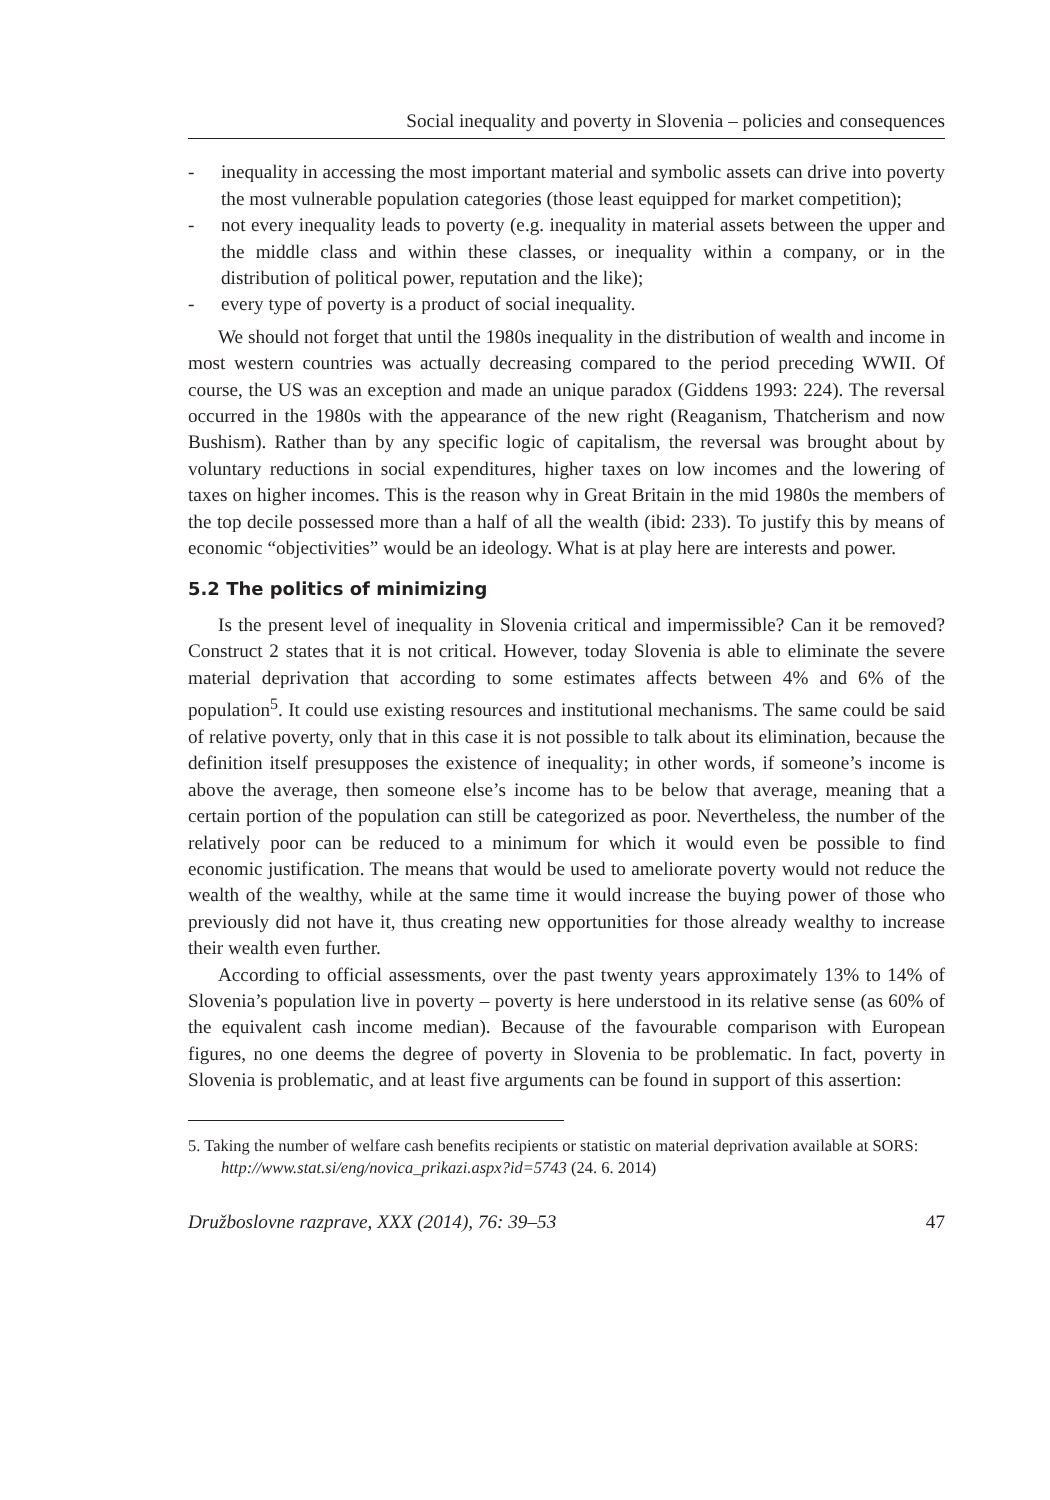Social inequality and poverty in Slovenia – policies and consequences
- inequality in accessing the most important material and symbolic assets can drive into poverty the most vulnerable population categories (those least equipped for market competition);
- not every inequality leads to poverty (e.g. inequality in material assets between the upper and the middle class and within these classes, or inequality within a company, or in the distribution of political power, reputation and the like);
- every type of poverty is a product of social inequality.
We should not forget that until the 1980s inequality in the distribution of wealth and income in most western countries was actually decreasing compared to the period preceding WWII. Of course, the US was an exception and made an unique paradox (Giddens 1993: 224). The reversal occurred in the 1980s with the appearance of the new right (Reaganism, Thatcherism and now Bushism). Rather than by any specific logic of capitalism, the reversal was brought about by voluntary reductions in social expenditures, higher taxes on low incomes and the lowering of taxes on higher incomes. This is the reason why in Great Britain in the mid 1980s the members of the top decile possessed more than a half of all the wealth (ibid: 233). To justify this by means of economic “objectivities” would be an ideology. What is at play here are interests and power.
5.2 The politics of minimizing
Is the present level of inequality in Slovenia critical and impermissible? Can it be removed? Construct 2 states that it is not critical. However, today Slovenia is able to eliminate the severe material deprivation that according to some estimates affects between 4% and 6% of the population<sup>5</sup>. It could use existing resources and institutional mechanisms. The same could be said of relative poverty, only that in this case it is not possible to talk about its elimination, because the definition itself presupposes the existence of inequality; in other words, if someone’s income is above the average, then someone else’s income has to be below that average, meaning that a certain portion of the population can still be categorized as poor. Nevertheless, the number of the relatively poor can be reduced to a minimum for which it would even be possible to find economic justification. The means that would be used to ameliorate poverty would not reduce the wealth of the wealthy, while at the same time it would increase the buying power of those who previously did not have it, thus creating new opportunities for those already wealthy to increase their wealth even further.
According to official assessments, over the past twenty years approximately 13% to 14% of Slovenia’s population live in poverty – poverty is here understood in its relative sense (as 60% of the equivalent cash income median). Because of the favourable comparison with European figures, no one deems the degree of poverty in Slovenia to be problematic. In fact, poverty in Slovenia is problematic, and at least five arguments can be found in support of this assertion:
5. Taking the number of welfare cash benefits recipients or statistic on material deprivation available at SORS: http://www.stat.si/eng/novica_prikazi.aspx?id=5743 (24. 6. 2014)
Družboslovne razprave, XXX (2014), 76: 39–53 47